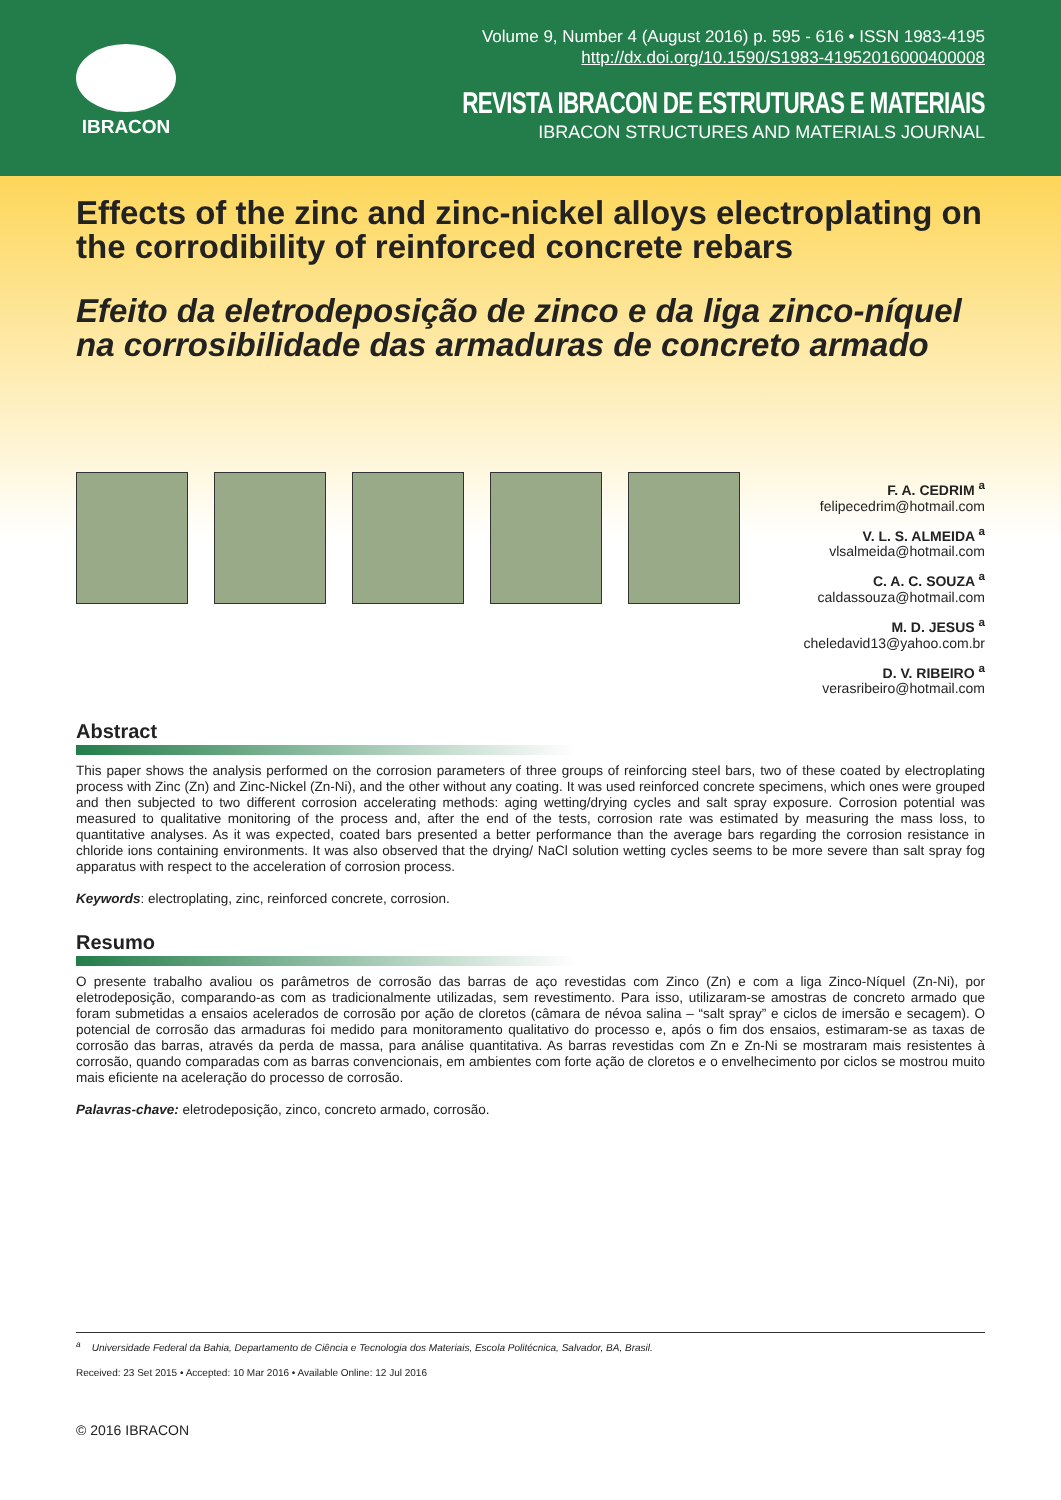IBRACON
Volume 9, Number 4 (August 2016) p. 595 - 616 • ISSN 1983-4195
http://dx.doi.org/10.1590/S1983-41952016000400008
REVISTA IBRACON DE ESTRUTURAS E MATERIAIS
IBRACON STRUCTURES AND MATERIALS JOURNAL
Effects of the zinc and zinc-nickel alloys electroplating on the corrodibility of reinforced concrete rebars
Efeito da eletrodeposição de zinco e da liga zinco-níquel na corrosibilidade das armaduras de concreto armado
F. A. CEDRIM <sup>a</sup>
felipecedrim@hotmail.com
V. L. S. ALMEIDA <sup>a</sup>
vlsalmeida@hotmail.com
C. A. C. SOUZA <sup>a</sup>
caldassouza@hotmail.com
M. D. JESUS <sup>a</sup>
cheledavid13@yahoo.com.br
D. V. RIBEIRO <sup>a</sup>
verasribeiro@hotmail.com
Abstract
This paper shows the analysis performed on the corrosion parameters of three groups of reinforcing steel bars, two of these coated by electroplating process with Zinc (Zn) and Zinc-Nickel (Zn-Ni), and the other without any coating. It was used reinforced concrete specimens, which ones were grouped and then subjected to two different corrosion accelerating methods: aging wetting/drying cycles and salt spray exposure. Corrosion potential was measured to qualitative monitoring of the process and, after the end of the tests, corrosion rate was estimated by measuring the mass loss, to quantitative analyses. As it was expected, coated bars presented a better performance than the average bars regarding the corrosion resistance in chloride ions containing environments. It was also observed that the drying/ NaCl solution wetting cycles seems to be more severe than salt spray fog apparatus with respect to the acceleration of corrosion process.
Keywords: electroplating, zinc, reinforced concrete, corrosion.
Resumo
O presente trabalho avaliou os parâmetros de corrosão das barras de aço revestidas com Zinco (Zn) e com a liga Zinco-Níquel (Zn-Ni), por eletrodeposição, comparando-as com as tradicionalmente utilizadas, sem revestimento. Para isso, utilizaram-se amostras de concreto armado que foram submetidas a ensaios acelerados de corrosão por ação de cloretos (câmara de névoa salina – “salt spray” e ciclos de imersão e secagem). O potencial de corrosão das armaduras foi medido para monitoramento qualitativo do processo e, após o fim dos ensaios, estimaram-se as taxas de corrosão das barras, através da perda de massa, para análise quantitativa. As barras revestidas com Zn e Zn-Ni se mostraram mais resistentes à corrosão, quando comparadas com as barras convencionais, em ambientes com forte ação de cloretos e o envelhecimento por ciclos se mostrou muito mais eficiente na aceleração do processo de corrosão.
Palavras-chave: eletrodeposição, zinco, concreto armado, corrosão.
<sup>a</sup> Universidade Federal da Bahia, Departamento de Ciência e Tecnologia dos Materiais, Escola Politécnica, Salvador, BA, Brasil.
Received: 23 Set 2015 • Accepted: 10 Mar 2016 • Available Online: 12 Jul 2016
© 2016 IBRACON